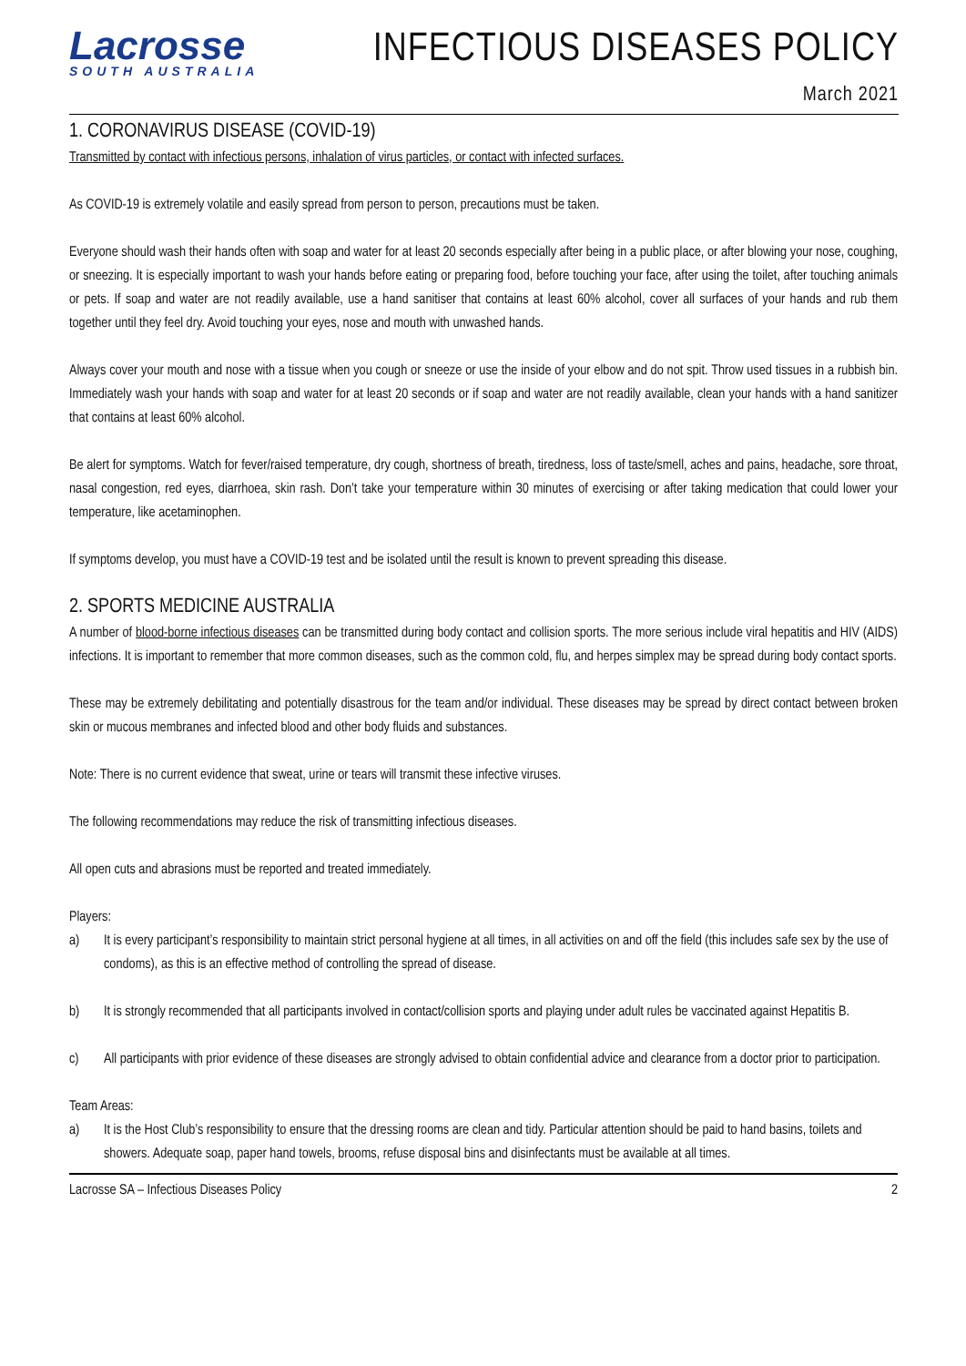Lacrosse
SOUTH AUSTRALIA
INFECTIOUS DISEASES POLICY
March 2021
1. CORONAVIRUS DISEASE (COVID-19)
Transmitted by contact with infectious persons, inhalation of virus particles, or contact with infected surfaces.
As COVID-19 is extremely volatile and easily spread from person to person, precautions must be taken.
Everyone should wash their hands often with soap and water for at least 20 seconds especially after being in a public place, or after blowing your nose, coughing, or sneezing. It is especially important to wash your hands before eating or preparing food, before touching your face, after using the toilet, after touching animals or pets. If soap and water are not readily available, use a hand sanitiser that contains at least 60% alcohol, cover all surfaces of your hands and rub them together until they feel dry. Avoid touching your eyes, nose and mouth with unwashed hands.
Always cover your mouth and nose with a tissue when you cough or sneeze or use the inside of your elbow and do not spit. Throw used tissues in a rubbish bin. Immediately wash your hands with soap and water for at least 20 seconds or if soap and water are not readily available, clean your hands with a hand sanitizer that contains at least 60% alcohol.
Be alert for symptoms. Watch for fever/raised temperature, dry cough, shortness of breath, tiredness, loss of taste/smell, aches and pains, headache, sore throat, nasal congestion, red eyes, diarrhoea, skin rash. Don’t take your temperature within 30 minutes of exercising or after taking medication that could lower your temperature, like acetaminophen.
If symptoms develop, you must have a COVID-19 test and be isolated until the result is known to prevent spreading this disease.
2. SPORTS MEDICINE AUSTRALIA
A number of blood-borne infectious diseases can be transmitted during body contact and collision sports. The more serious include viral hepatitis and HIV (AIDS) infections. It is important to remember that more common diseases, such as the common cold, flu, and herpes simplex may be spread during body contact sports.
These may be extremely debilitating and potentially disastrous for the team and/or individual. These diseases may be spread by direct contact between broken skin or mucous membranes and infected blood and other body fluids and substances.
Note: There is no current evidence that sweat, urine or tears will transmit these infective viruses.
The following recommendations may reduce the risk of transmitting infectious diseases.
All open cuts and abrasions must be reported and treated immediately.
Players:
a) It is every participant’s responsibility to maintain strict personal hygiene at all times, in all activities on and off the field (this includes safe sex by the use of condoms), as this is an effective method of controlling the spread of disease.
b) It is strongly recommended that all participants involved in contact/collision sports and playing under adult rules be vaccinated against Hepatitis B.
c) All participants with prior evidence of these diseases are strongly advised to obtain confidential advice and clearance from a doctor prior to participation.
Team Areas:
a) It is the Host Club’s responsibility to ensure that the dressing rooms are clean and tidy. Particular attention should be paid to hand basins, toilets and showers. Adequate soap, paper hand towels, brooms, refuse disposal bins and disinfectants must be available at all times.
Lacrosse SA – Infectious Diseases Policy 2